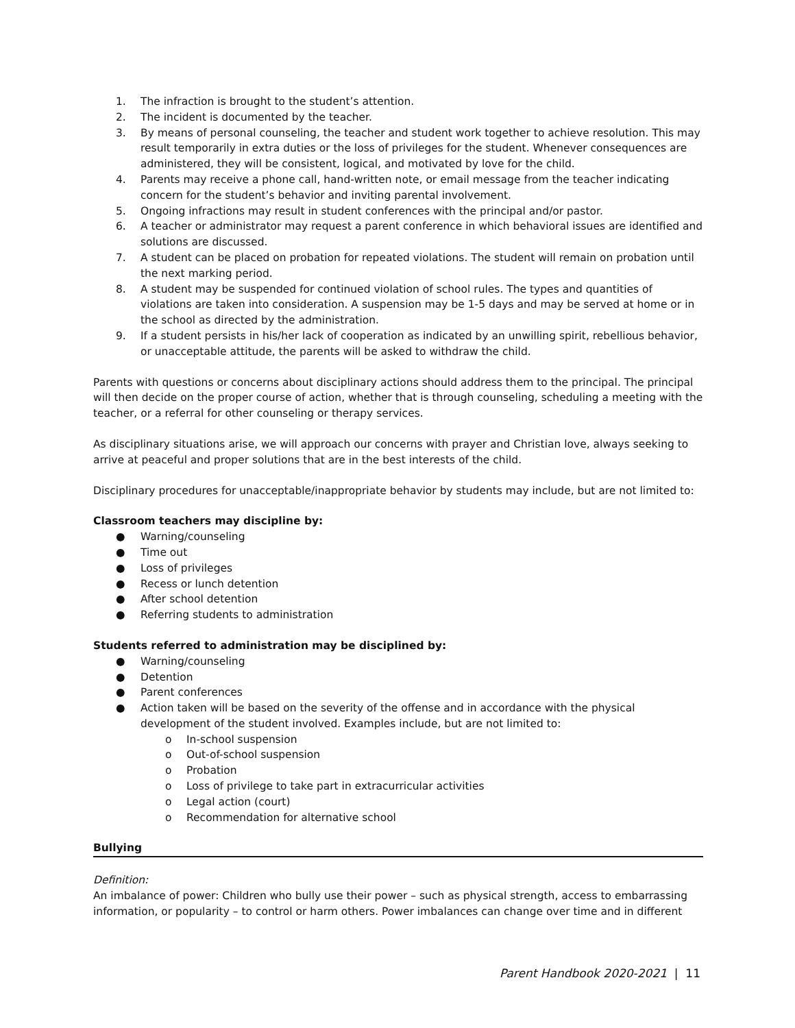1. The infraction is brought to the student’s attention.
2. The incident is documented by the teacher.
3. By means of personal counseling, the teacher and student work together to achieve resolution. This may result temporarily in extra duties or the loss of privileges for the student. Whenever consequences are administered, they will be consistent, logical, and motivated by love for the child.
4. Parents may receive a phone call, hand-written note, or email message from the teacher indicating concern for the student’s behavior and inviting parental involvement.
5. Ongoing infractions may result in student conferences with the principal and/or pastor.
6. A teacher or administrator may request a parent conference in which behavioral issues are identified and solutions are discussed.
7. A student can be placed on probation for repeated violations. The student will remain on probation until the next marking period.
8. A student may be suspended for continued violation of school rules. The types and quantities of violations are taken into consideration. A suspension may be 1-5 days and may be served at home or in the school as directed by the administration.
9. If a student persists in his/her lack of cooperation as indicated by an unwilling spirit, rebellious behavior, or unacceptable attitude, the parents will be asked to withdraw the child.
Parents with questions or concerns about disciplinary actions should address them to the principal. The principal will then decide on the proper course of action, whether that is through counseling, scheduling a meeting with the teacher, or a referral for other counseling or therapy services.
As disciplinary situations arise, we will approach our concerns with prayer and Christian love, always seeking to arrive at peaceful and proper solutions that are in the best interests of the child.
Disciplinary procedures for unacceptable/inappropriate behavior by students may include, but are not limited to:
Classroom teachers may discipline by:
● Warning/counseling
● Time out
● Loss of privileges
● Recess or lunch detention
● After school detention
● Referring students to administration
Students referred to administration may be disciplined by:
● Warning/counseling
● Detention
● Parent conferences
● Action taken will be based on the severity of the offense and in accordance with the physical development of the student involved. Examples include, but are not limited to:
o In-school suspension
o Out-of-school suspension
o Probation
o Loss of privilege to take part in extracurricular activities
o Legal action (court)
o Recommendation for alternative school
Bullying
Definition:
An imbalance of power: Children who bully use their power – such as physical strength, access to embarrassing information, or popularity – to control or harm others. Power imbalances can change over time and in different
Parent Handbook 2020-2021 | 11